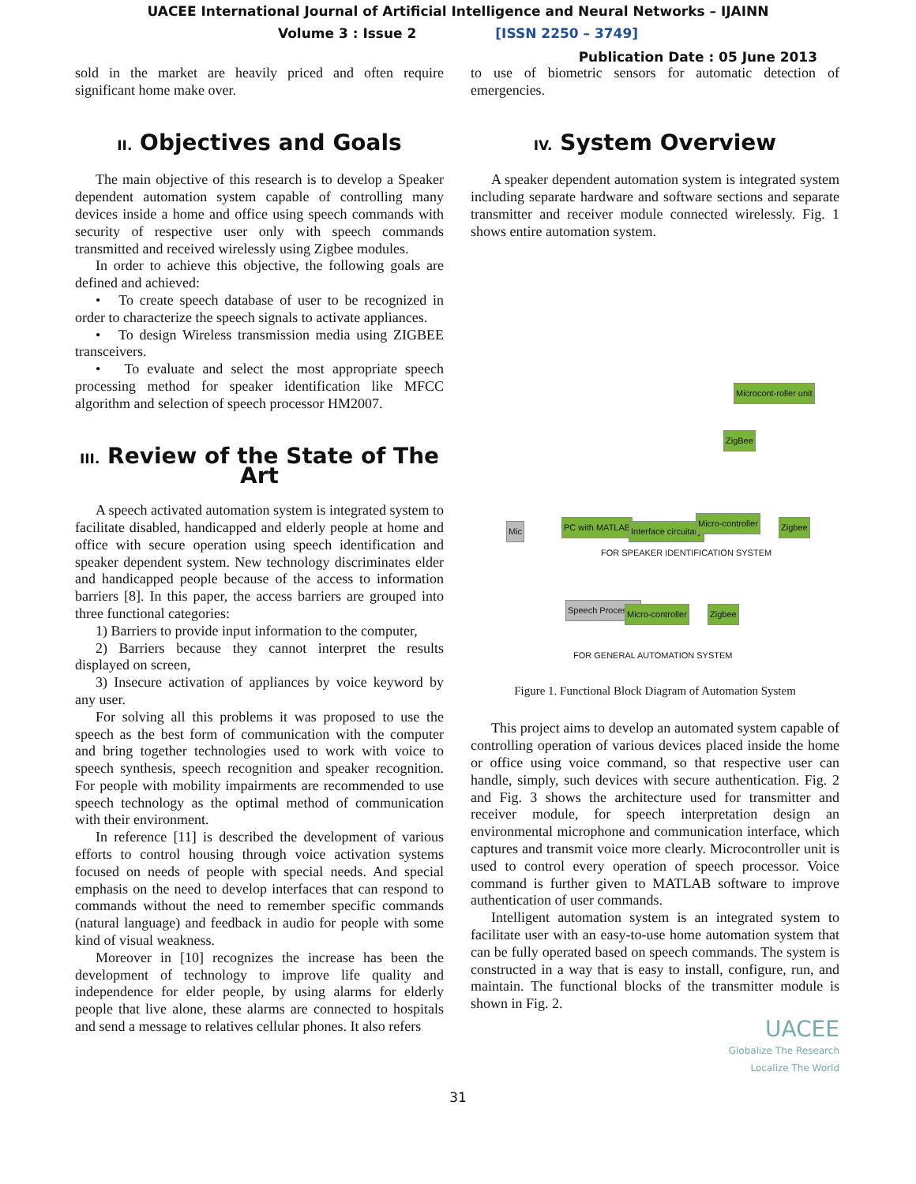UACEE International Journal of Artificial Intelligence and Neural Networks – IJAINN
Volume 3 : Issue 2 [ISSN 2250 – 3749]
Publication Date : 05 June 2013
sold in the market are heavily priced and often require significant home make over.
II. Objectives and Goals
The main objective of this research is to develop a Speaker dependent automation system capable of controlling many devices inside a home and office using speech commands with security of respective user only with speech commands transmitted and received wirelessly using Zigbee modules.
In order to achieve this objective, the following goals are defined and achieved:
• To create speech database of user to be recognized in order to characterize the speech signals to activate appliances.
• To design Wireless transmission media using ZIGBEE transceivers.
• To evaluate and select the most appropriate speech processing method for speaker identification like MFCC algorithm and selection of speech processor HM2007.
III. Review of the State of The Art
A speech activated automation system is integrated system to facilitate disabled, handicapped and elderly people at home and office with secure operation using speech identification and speaker dependent system. New technology discriminates elder and handicapped people because of the access to information barriers [8]. In this paper, the access barriers are grouped into three functional categories:
1) Barriers to provide input information to the computer,
2) Barriers because they cannot interpret the results displayed on screen,
3) Insecure activation of appliances by voice keyword by any user.
For solving all this problems it was proposed to use the speech as the best form of communication with the computer and bring together technologies used to work with voice to speech synthesis, speech recognition and speaker recognition. For people with mobility impairments are recommended to use speech technology as the optimal method of communication with their environment.
In reference [11] is described the development of various efforts to control housing through voice activation systems focused on needs of people with special needs. And special emphasis on the need to develop interfaces that can respond to commands without the need to remember specific commands (natural language) and feedback in audio for people with some kind of visual weakness.
Moreover in [10] recognizes the increase has been the development of technology to improve life quality and independence for elder people, by using alarms for elderly people that live alone, these alarms are connected to hospitals and send a message to relatives cellular phones. It also refers
to use of biometric sensors for automatic detection of emergencies.
IV. System Overview
A speaker dependent automation system is integrated system including separate hardware and software sections and separate transmitter and receiver module connected wirelessly. Fig. 1 shows entire automation system.
Microcont-roller unit
ZigBee
Mic PC with MATLAB Interface circuitary
Micro-controller Zigbee
FOR SPEAKER IDENTIFICATION SYSTEM
Speech Processor Micro-controller Zigbee
FOR GENERAL AUTOMATION SYSTEM
Figure 1. Functional Block Diagram of Automation System
This project aims to develop an automated system capable of controlling operation of various devices placed inside the home or office using voice command, so that respective user can handle, simply, such devices with secure authentication. Fig. 2 and Fig. 3 shows the architecture used for transmitter and receiver module, for speech interpretation design an environmental microphone and communication interface, which captures and transmit voice more clearly. Microcontroller unit is used to control every operation of speech processor. Voice command is further given to MATLAB software to improve authentication of user commands.
Intelligent automation system is an integrated system to facilitate user with an easy-to-use home automation system that can be fully operated based on speech commands. The system is constructed in a way that is easy to install, configure, run, and maintain. The functional blocks of the transmitter module is shown in Fig. 2.
UACEE
Globalize The Research
Localize The World
31